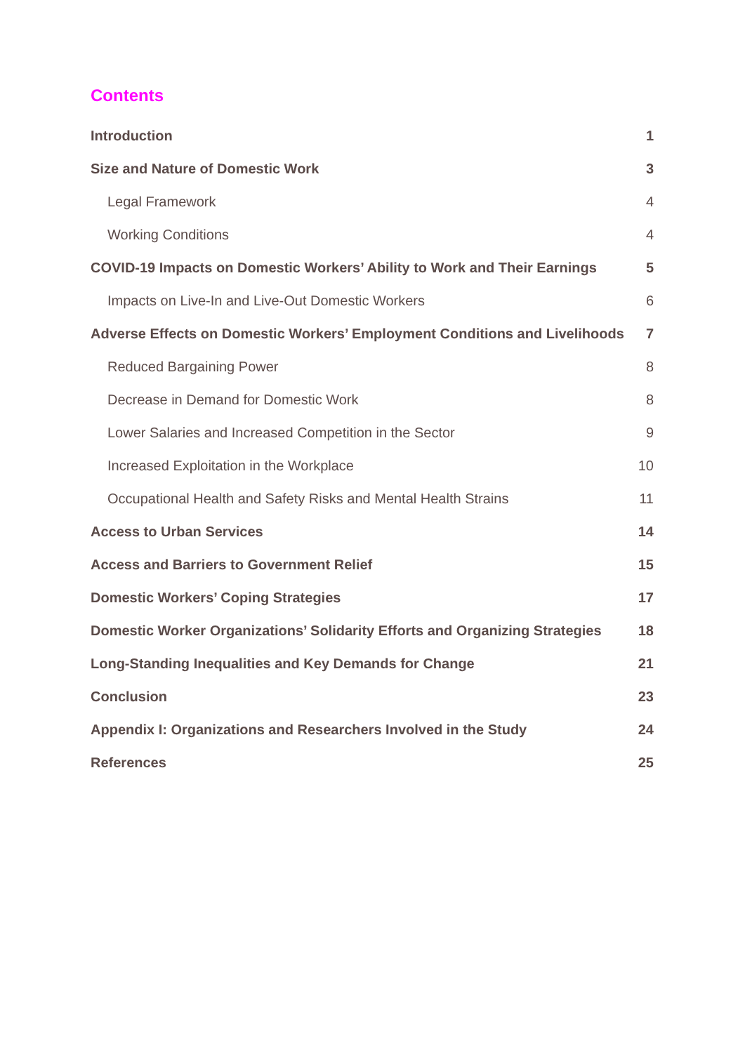Contents
Introduction 1
Size and Nature of Domestic Work 3
Legal Framework 4
Working Conditions 4
COVID-19 Impacts on Domestic Workers’ Ability to Work and Their Earnings 5
Impacts on Live-In and Live-Out Domestic Workers 6
Adverse Effects on Domestic Workers’ Employment Conditions and Livelihoods 7
Reduced Bargaining Power 8
Decrease in Demand for Domestic Work 8
Lower Salaries and Increased Competition in the Sector 9
Increased Exploitation in the Workplace 10
Occupational Health and Safety Risks and Mental Health Strains 11
Access to Urban Services 14
Access and Barriers to Government Relief 15
Domestic Workers’ Coping Strategies 17
Domestic Worker Organizations’ Solidarity Efforts and Organizing Strategies 18
Long-Standing Inequalities and Key Demands for Change 21
Conclusion 23
Appendix I: Organizations and Researchers Involved in the Study 24
References 25